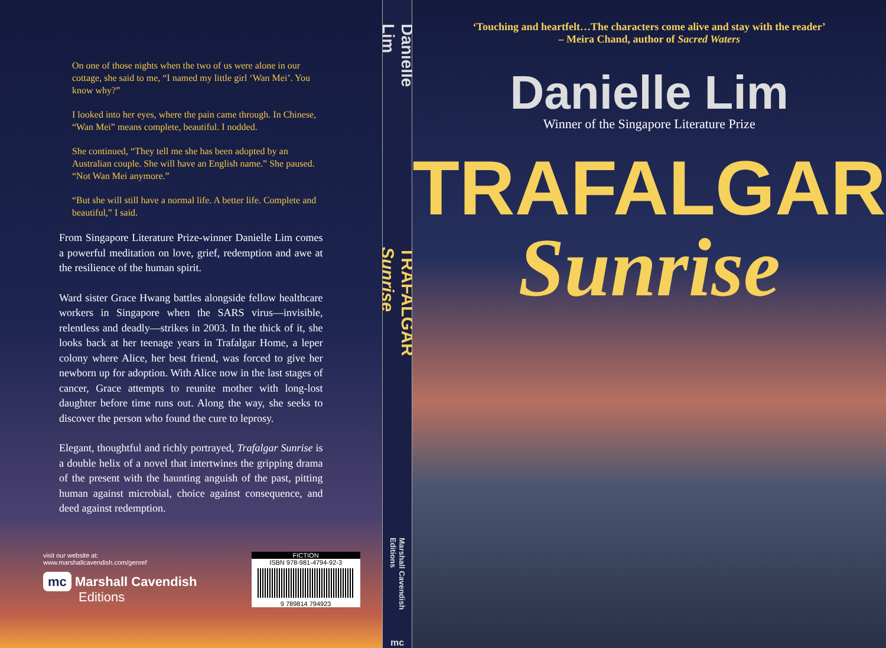On one of those nights when the two of us were alone in our cottage, she said to me, “I named my little girl ‘Wan Mei’. You know why?”
I looked into her eyes, where the pain came through. In Chinese, “Wan Mei” means complete, beautiful. I nodded.
She continued, “They tell me she has been adopted by an Australian couple. She will have an English name.” She paused. “Not Wan Mei anymore.”
“But she will still have a normal life. A better life. Complete and beautiful,” I said.
From Singapore Literature Prize-winner Danielle Lim comes a powerful meditation on love, grief, redemption and awe at the resilience of the human spirit.
Ward sister Grace Hwang battles alongside fellow healthcare workers in Singapore when the SARS virus—invisible, relentless and deadly—strikes in 2003. In the thick of it, she looks back at her teenage years in Trafalgar Home, a leper colony where Alice, her best friend, was forced to give her newborn up for adoption. With Alice now in the last stages of cancer, Grace attempts to reunite mother with long-lost daughter before time runs out. Along the way, she seeks to discover the person who found the cure to leprosy.
Elegant, thoughtful and richly portrayed, Trafalgar Sunrise is a double helix of a novel that intertwines the gripping drama of the present with the haunting anguish of the past, pitting human against microbial, choice against consequence, and deed against redemption.
visit our website at:
www.marshallcavendish.com/genref
mc Marshall Cavendish
Editions
FICTION
ISBN 978-981-4794-92-3
9 789814 794923
Danielle Lim
TRAFALGAR Sunrise
Marshall Cavendish Editions
mc
‘Touching and heartfelt…The characters come alive and stay with the reader’
– Meira Chand, author of Sacred Waters
Danielle Lim
Winner of the Singapore Literature Prize
TRAFALGAR
Sunrise